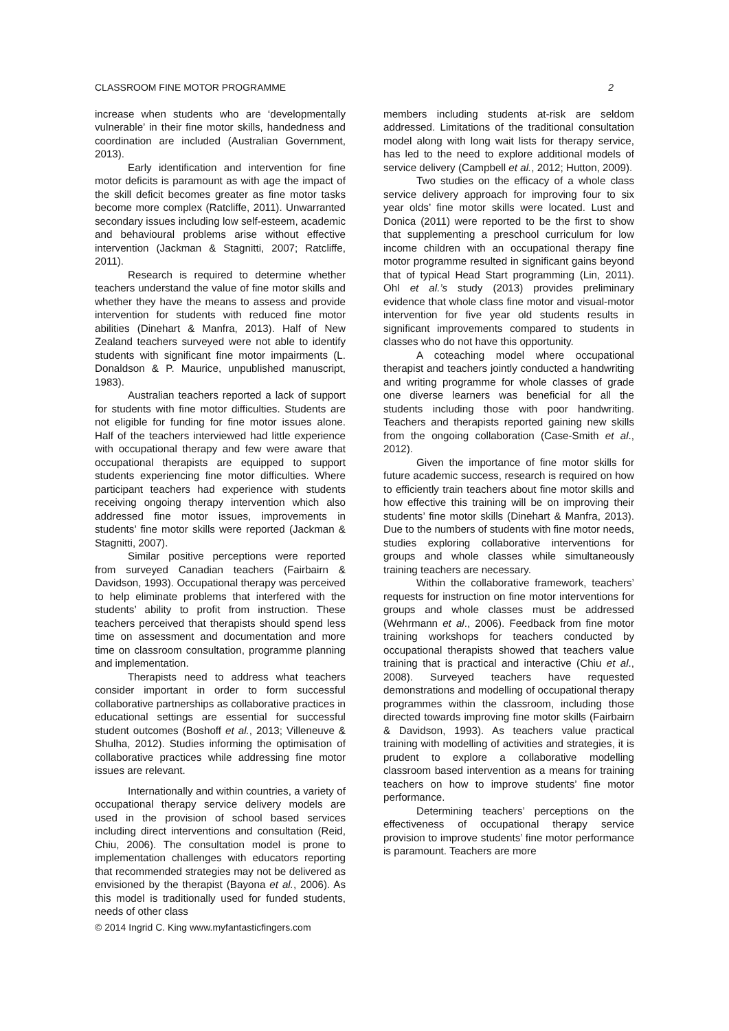CLASSROOM FINE MOTOR PROGRAMME 2
increase when students who are ‘developmentally vulnerable’ in their fine motor skills, handedness and coordination are included (Australian Government, 2013).
Early identification and intervention for fine motor deficits is paramount as with age the impact of the skill deficit becomes greater as fine motor tasks become more complex (Ratcliffe, 2011). Unwarranted secondary issues including low self-esteem, academic and behavioural problems arise without effective intervention (Jackman & Stagnitti, 2007; Ratcliffe, 2011).
Research is required to determine whether teachers understand the value of fine motor skills and whether they have the means to assess and provide intervention for students with reduced fine motor abilities (Dinehart & Manfra, 2013). Half of New Zealand teachers surveyed were not able to identify students with significant fine motor impairments (L. Donaldson & P. Maurice, unpublished manuscript, 1983).
Australian teachers reported a lack of support for students with fine motor difficulties. Students are not eligible for funding for fine motor issues alone. Half of the teachers interviewed had little experience with occupational therapy and few were aware that occupational therapists are equipped to support students experiencing fine motor difficulties. Where participant teachers had experience with students receiving ongoing therapy intervention which also addressed fine motor issues, improvements in students’ fine motor skills were reported (Jackman & Stagnitti, 2007).
Similar positive perceptions were reported from surveyed Canadian teachers (Fairbairn & Davidson, 1993). Occupational therapy was perceived to help eliminate problems that interfered with the students’ ability to profit from instruction. These teachers perceived that therapists should spend less time on assessment and documentation and more time on classroom consultation, programme planning and implementation.
Therapists need to address what teachers consider important in order to form successful collaborative partnerships as collaborative practices in educational settings are essential for successful student outcomes (Boshoff et al., 2013; Villeneuve & Shulha, 2012). Studies informing the optimisation of collaborative practices while addressing fine motor issues are relevant.
Internationally and within countries, a variety of occupational therapy service delivery models are used in the provision of school based services including direct interventions and consultation (Reid, Chiu, 2006). The consultation model is prone to implementation challenges with educators reporting that recommended strategies may not be delivered as envisioned by the therapist (Bayona et al., 2006). As this model is traditionally used for funded students, needs of other class
© 2014 Ingrid C. King www.myfantasticfingers.com
members including students at-risk are seldom addressed. Limitations of the traditional consultation model along with long wait lists for therapy service, has led to the need to explore additional models of service delivery (Campbell et al., 2012; Hutton, 2009).
Two studies on the efficacy of a whole class service delivery approach for improving four to six year olds’ fine motor skills were located. Lust and Donica (2011) were reported to be the first to show that supplementing a preschool curriculum for low income children with an occupational therapy fine motor programme resulted in significant gains beyond that of typical Head Start programming (Lin, 2011). Ohl et al.’s study (2013) provides preliminary evidence that whole class fine motor and visual-motor intervention for five year old students results in significant improvements compared to students in classes who do not have this opportunity.
A coteaching model where occupational therapist and teachers jointly conducted a handwriting and writing programme for whole classes of grade one diverse learners was beneficial for all the students including those with poor handwriting. Teachers and therapists reported gaining new skills from the ongoing collaboration (Case-Smith et al., 2012).
Given the importance of fine motor skills for future academic success, research is required on how to efficiently train teachers about fine motor skills and how effective this training will be on improving their students’ fine motor skills (Dinehart & Manfra, 2013). Due to the numbers of students with fine motor needs, studies exploring collaborative interventions for groups and whole classes while simultaneously training teachers are necessary.
Within the collaborative framework, teachers’ requests for instruction on fine motor interventions for groups and whole classes must be addressed (Wehrmann et al., 2006). Feedback from fine motor training workshops for teachers conducted by occupational therapists showed that teachers value training that is practical and interactive (Chiu et al., 2008). Surveyed teachers have requested demonstrations and modelling of occupational therapy programmes within the classroom, including those directed towards improving fine motor skills (Fairbairn & Davidson, 1993). As teachers value practical training with modelling of activities and strategies, it is prudent to explore a collaborative modelling classroom based intervention as a means for training teachers on how to improve students’ fine motor performance.
Determining teachers’ perceptions on the effectiveness of occupational therapy service provision to improve students’ fine motor performance is paramount. Teachers are more